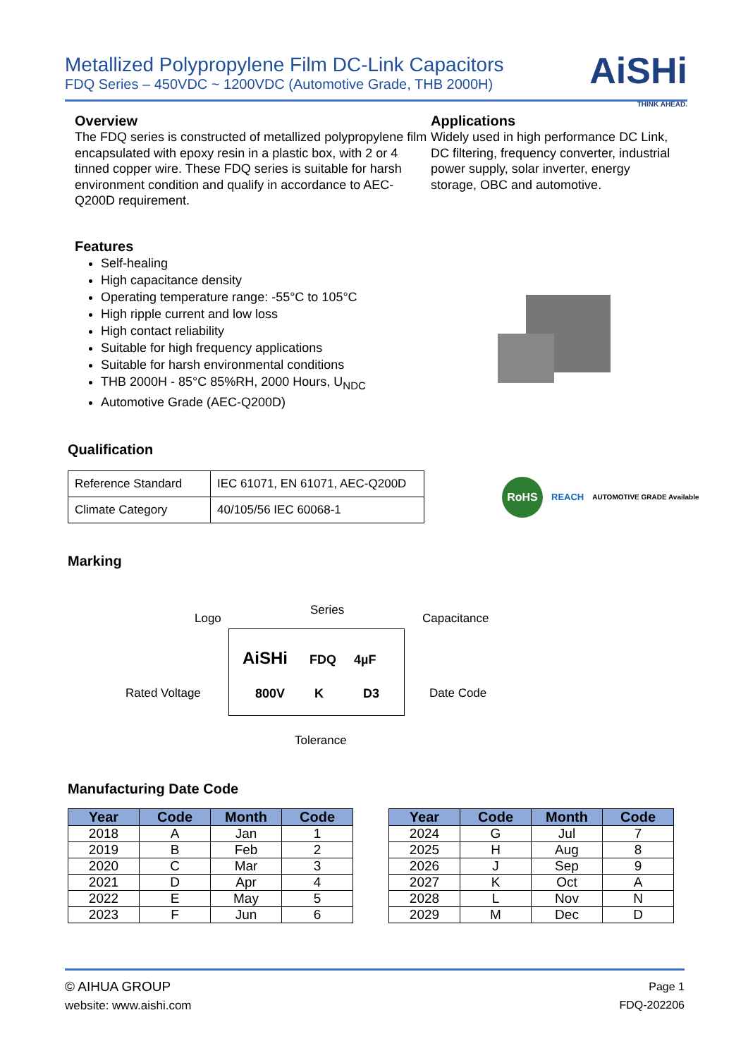Metallized Polypropylene Film DC-Link Capacitors
FDQ Series – 450VDC ~ 1200VDC (Automotive Grade, THB 2000H)
AiSHi
THINK AHEAD.
Overview
The FDQ series is constructed of metallized polypropylene film encapsulated with epoxy resin in a plastic box, with 2 or 4 tinned copper wire. These FDQ series is suitable for harsh environment condition and qualify in accordance to AEC-Q200D requirement.
Applications
Widely used in high performance DC Link, DC filtering, frequency converter, industrial power supply, solar inverter, energy storage, OBC and automotive.
Features
Self-healing
High capacitance density
Operating temperature range: -55°C to 105°C
High ripple current and low loss
High contact reliability
Suitable for high frequency applications
Suitable for harsh environmental conditions
THB 2000H - 85°C 85%RH, 2000 Hours, U<sub>NDC</sub>
Automotive Grade (AEC-Q200D)
Qualification
| Reference Standard | IEC 61071, EN 61071, AEC-Q200D |
| Climate Category | 40/105/56 IEC 60068-1 |
RoHS REACH AUTOMOTIVE GRADE Available
Marking
Logo
Series
Capacitance
AiSHi FDQ 4µF
Rated Voltage 800V K D3 Date Code
Tolerance
Manufacturing Date Code
| Year | Code | Month | Code |
| --- | --- | --- | --- |
| 2018 | A | Jan | 1 |
| 2019 | B | Feb | 2 |
| 2020 | C | Mar | 3 |
| 2021 | D | Apr | 4 |
| 2022 | E | May | 5 |
| 2023 | F | Jun | 6 |
| Year | Code | Month | Code |
| --- | --- | --- | --- |
| 2024 | G | Jul | 7 |
| 2025 | H | Aug | 8 |
| 2026 | J | Sep | 9 |
| 2027 | K | Oct | A |
| 2028 | L | Nov | N |
| 2029 | M | Dec | D |
© AIHUA GROUP
website: www.aishi.com
Page 1
FDQ-202206